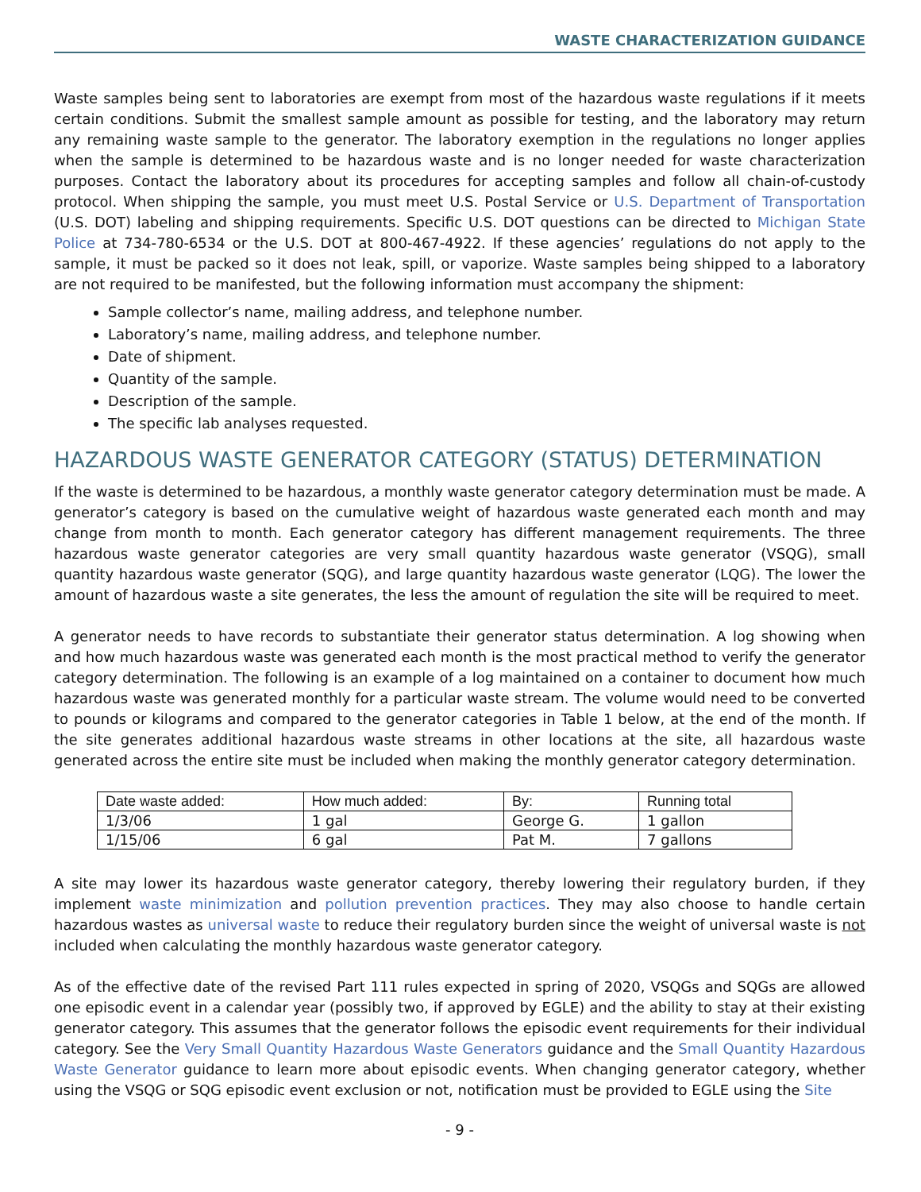WASTE CHARACTERIZATION GUIDANCE
Waste samples being sent to laboratories are exempt from most of the hazardous waste regulations if it meets certain conditions. Submit the smallest sample amount as possible for testing, and the laboratory may return any remaining waste sample to the generator. The laboratory exemption in the regulations no longer applies when the sample is determined to be hazardous waste and is no longer needed for waste characterization purposes. Contact the laboratory about its procedures for accepting samples and follow all chain-of-custody protocol. When shipping the sample, you must meet U.S. Postal Service or U.S. Department of Transportation (U.S. DOT) labeling and shipping requirements. Specific U.S. DOT questions can be directed to Michigan State Police at 734-780-6534 or the U.S. DOT at 800-467-4922. If these agencies’ regulations do not apply to the sample, it must be packed so it does not leak, spill, or vaporize. Waste samples being shipped to a laboratory are not required to be manifested, but the following information must accompany the shipment:
Sample collector’s name, mailing address, and telephone number.
Laboratory’s name, mailing address, and telephone number.
Date of shipment.
Quantity of the sample.
Description of the sample.
The specific lab analyses requested.
HAZARDOUS WASTE GENERATOR CATEGORY (STATUS) DETERMINATION
If the waste is determined to be hazardous, a monthly waste generator category determination must be made. A generator’s category is based on the cumulative weight of hazardous waste generated each month and may change from month to month. Each generator category has different management requirements. The three hazardous waste generator categories are very small quantity hazardous waste generator (VSQG), small quantity hazardous waste generator (SQG), and large quantity hazardous waste generator (LQG). The lower the amount of hazardous waste a site generates, the less the amount of regulation the site will be required to meet.
A generator needs to have records to substantiate their generator status determination. A log showing when and how much hazardous waste was generated each month is the most practical method to verify the generator category determination. The following is an example of a log maintained on a container to document how much hazardous waste was generated monthly for a particular waste stream. The volume would need to be converted to pounds or kilograms and compared to the generator categories in Table 1 below, at the end of the month. If the site generates additional hazardous waste streams in other locations at the site, all hazardous waste generated across the entire site must be included when making the monthly generator category determination.
| Date waste added: | How much added: | By: | Running total |
| --- | --- | --- | --- |
| 1/3/06 | 1 gal | George G. | 1 gallon |
| 1/15/06 | 6 gal | Pat M. | 7 gallons |
A site may lower its hazardous waste generator category, thereby lowering their regulatory burden, if they implement waste minimization and pollution prevention practices. They may also choose to handle certain hazardous wastes as universal waste to reduce their regulatory burden since the weight of universal waste is not included when calculating the monthly hazardous waste generator category.
As of the effective date of the revised Part 111 rules expected in spring of 2020, VSQGs and SQGs are allowed one episodic event in a calendar year (possibly two, if approved by EGLE) and the ability to stay at their existing generator category. This assumes that the generator follows the episodic event requirements for their individual category. See the Very Small Quantity Hazardous Waste Generators guidance and the Small Quantity Hazardous Waste Generator guidance to learn more about episodic events. When changing generator category, whether using the VSQG or SQG episodic event exclusion or not, notification must be provided to EGLE using the Site
- 9 -